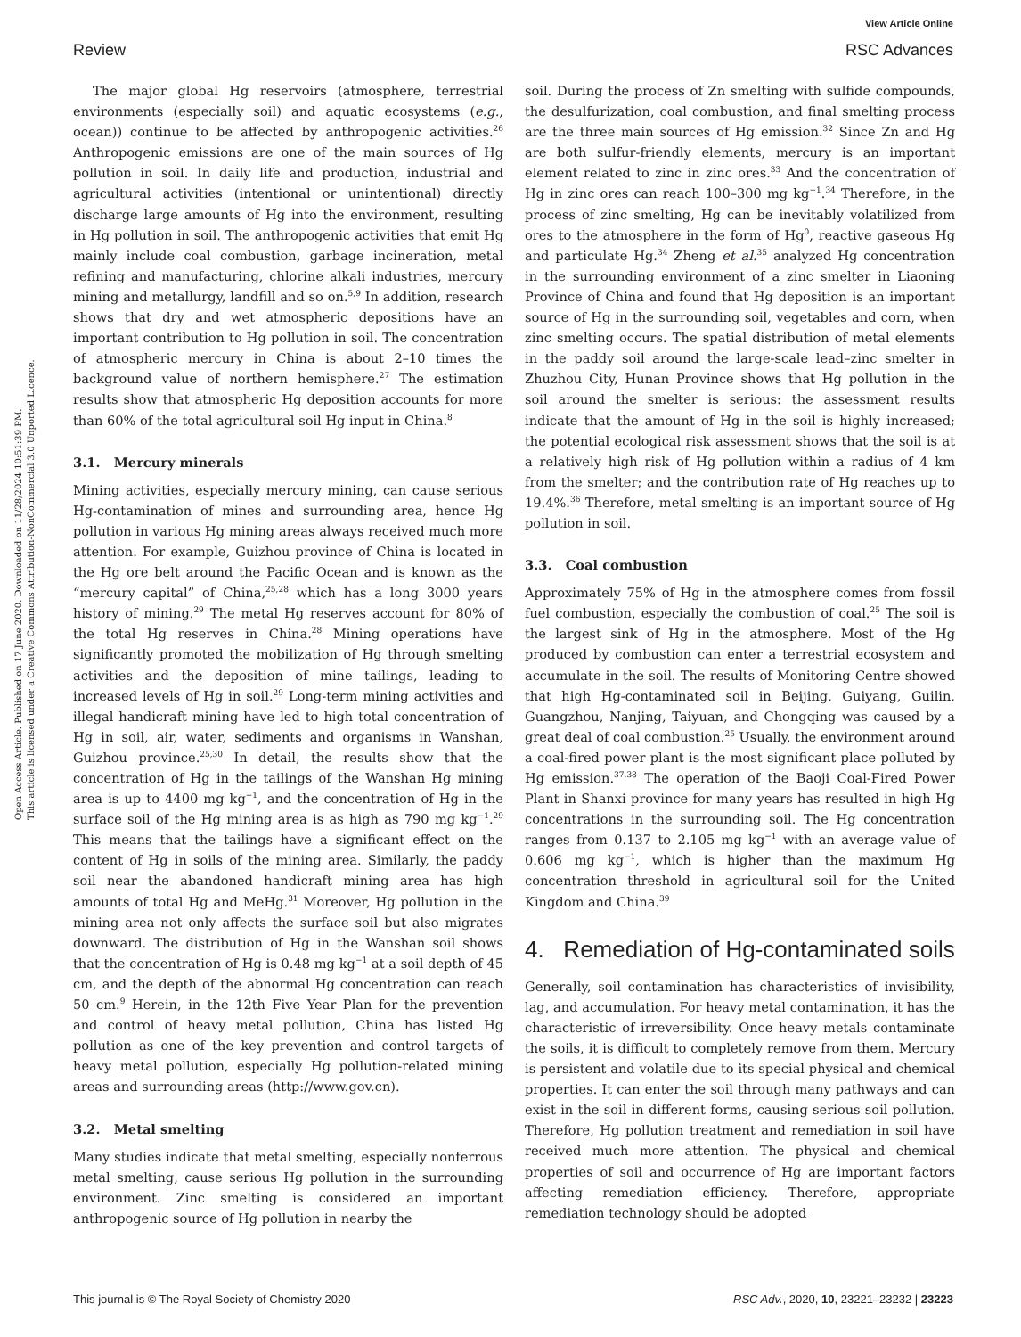Open Access Article. Published on 17 June 2020. Downloaded on 11/28/2024 10:51:39 PM.
This article is licensed under a Creative Commons Attribution-NonCommercial 3.0 Unported Licence.
Review
View Article Online
RSC Advances
The major global Hg reservoirs (atmosphere, terrestrial environments (especially soil) and aquatic ecosystems (e.g., ocean)) continue to be affected by anthropogenic activities.<sup>26</sup> Anthropogenic emissions are one of the main sources of Hg pollution in soil. In daily life and production, industrial and agricultural activities (intentional or unintentional) directly discharge large amounts of Hg into the environment, resulting in Hg pollution in soil. The anthropogenic activities that emit Hg mainly include coal combustion, garbage incineration, metal refining and manufacturing, chlorine alkali industries, mercury mining and metallurgy, landfill and so on.<sup>5,9</sup> In addition, research shows that dry and wet atmospheric depositions have an important contribution to Hg pollution in soil. The concentration of atmospheric mercury in China is about 2–10 times the background value of northern hemisphere.<sup>27</sup> The estimation results show that atmospheric Hg deposition accounts for more than 60% of the total agricultural soil Hg input in China.<sup>8</sup>
3.1. Mercury minerals
Mining activities, especially mercury mining, can cause serious Hg-contamination of mines and surrounding area, hence Hg pollution in various Hg mining areas always received much more attention. For example, Guizhou province of China is located in the Hg ore belt around the Pacific Ocean and is known as the “mercury capital” of China,<sup>25,28</sup> which has a long 3000 years history of mining.<sup>29</sup> The metal Hg reserves account for 80% of the total Hg reserves in China.<sup>28</sup> Mining operations have significantly promoted the mobilization of Hg through smelting activities and the deposition of mine tailings, leading to increased levels of Hg in soil.<sup>29</sup> Long-term mining activities and illegal handicraft mining have led to high total concentration of Hg in soil, air, water, sediments and organisms in Wanshan, Guizhou province.<sup>25,30</sup> In detail, the results show that the concentration of Hg in the tailings of the Wanshan Hg mining area is up to 4400 mg kg<sup>−1</sup>, and the concentration of Hg in the surface soil of the Hg mining area is as high as 790 mg kg<sup>−1</sup>.<sup>29</sup> This means that the tailings have a significant effect on the content of Hg in soils of the mining area. Similarly, the paddy soil near the abandoned handicraft mining area has high amounts of total Hg and MeHg.<sup>31</sup> Moreover, Hg pollution in the mining area not only affects the surface soil but also migrates downward. The distribution of Hg in the Wanshan soil shows that the concentration of Hg is 0.48 mg kg<sup>−1</sup> at a soil depth of 45 cm, and the depth of the abnormal Hg concentration can reach 50 cm.<sup>9</sup> Herein, in the 12th Five Year Plan for the prevention and control of heavy metal pollution, China has listed Hg pollution as one of the key prevention and control targets of heavy metal pollution, especially Hg pollution-related mining areas and surrounding areas (http://www.gov.cn).
3.2. Metal smelting
Many studies indicate that metal smelting, especially nonferrous metal smelting, cause serious Hg pollution in the surrounding environment. Zinc smelting is considered an important anthropogenic source of Hg pollution in nearby the
soil. During the process of Zn smelting with sulfide compounds, the desulfurization, coal combustion, and final smelting process are the three main sources of Hg emission.<sup>32</sup> Since Zn and Hg are both sulfur-friendly elements, mercury is an important element related to zinc in zinc ores.<sup>33</sup> And the concentration of Hg in zinc ores can reach 100–300 mg kg<sup>−1</sup>.<sup>34</sup> Therefore, in the process of zinc smelting, Hg can be inevitably volatilized from ores to the atmosphere in the form of Hg<sup>0</sup>, reactive gaseous Hg and particulate Hg.<sup>34</sup> Zheng et al.<sup>35</sup> analyzed Hg concentration in the surrounding environment of a zinc smelter in Liaoning Province of China and found that Hg deposition is an important source of Hg in the surrounding soil, vegetables and corn, when zinc smelting occurs. The spatial distribution of metal elements in the paddy soil around the large-scale lead–zinc smelter in Zhuzhou City, Hunan Province shows that Hg pollution in the soil around the smelter is serious: the assessment results indicate that the amount of Hg in the soil is highly increased; the potential ecological risk assessment shows that the soil is at a relatively high risk of Hg pollution within a radius of 4 km from the smelter; and the contribution rate of Hg reaches up to 19.4%.<sup>36</sup> Therefore, metal smelting is an important source of Hg pollution in soil.
3.3. Coal combustion
Approximately 75% of Hg in the atmosphere comes from fossil fuel combustion, especially the combustion of coal.<sup>25</sup> The soil is the largest sink of Hg in the atmosphere. Most of the Hg produced by combustion can enter a terrestrial ecosystem and accumulate in the soil. The results of Monitoring Centre showed that high Hg-contaminated soil in Beijing, Guiyang, Guilin, Guangzhou, Nanjing, Taiyuan, and Chongqing was caused by a great deal of coal combustion.<sup>25</sup> Usually, the environment around a coal-fired power plant is the most significant place polluted by Hg emission.<sup>37,38</sup> The operation of the Baoji Coal-Fired Power Plant in Shanxi province for many years has resulted in high Hg concentrations in the surrounding soil. The Hg concentration ranges from 0.137 to 2.105 mg kg<sup>−1</sup> with an average value of 0.606 mg kg<sup>−1</sup>, which is higher than the maximum Hg concentration threshold in agricultural soil for the United Kingdom and China.<sup>39</sup>
4. Remediation of Hg-contaminated soils
Generally, soil contamination has characteristics of invisibility, lag, and accumulation. For heavy metal contamination, it has the characteristic of irreversibility. Once heavy metals contaminate the soils, it is difficult to completely remove from them. Mercury is persistent and volatile due to its special physical and chemical properties. It can enter the soil through many pathways and can exist in the soil in different forms, causing serious soil pollution. Therefore, Hg pollution treatment and remediation in soil have received much more attention. The physical and chemical properties of soil and occurrence of Hg are important factors affecting remediation efficiency. Therefore, appropriate remediation technology should be adopted
This journal is © The Royal Society of Chemistry 2020 RSC Adv., 2020, 10, 23221–23232 | 23223